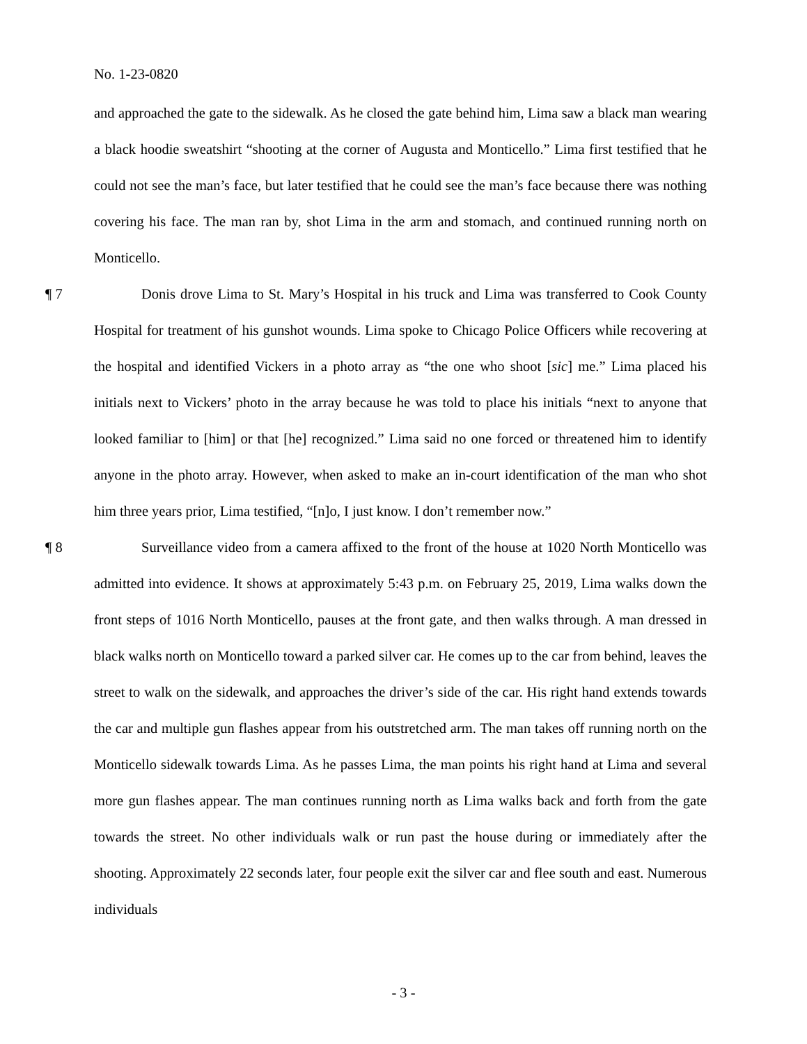No. 1-23-0820
and approached the gate to the sidewalk. As he closed the gate behind him, Lima saw a black man wearing a black hoodie sweatshirt “shooting at the corner of Augusta and Monticello.” Lima first testified that he could not see the man’s face, but later testified that he could see the man’s face because there was nothing covering his face. The man ran by, shot Lima in the arm and stomach, and continued running north on Monticello.
¶ 7 Donis drove Lima to St. Mary’s Hospital in his truck and Lima was transferred to Cook County Hospital for treatment of his gunshot wounds. Lima spoke to Chicago Police Officers while recovering at the hospital and identified Vickers in a photo array as “the one who shoot [sic] me.” Lima placed his initials next to Vickers’ photo in the array because he was told to place his initials “next to anyone that looked familiar to [him] or that [he] recognized.” Lima said no one forced or threatened him to identify anyone in the photo array. However, when asked to make an in-court identification of the man who shot him three years prior, Lima testified, “[n]o, I just know. I don’t remember now.”
¶ 8 Surveillance video from a camera affixed to the front of the house at 1020 North Monticello was admitted into evidence. It shows at approximately 5:43 p.m. on February 25, 2019, Lima walks down the front steps of 1016 North Monticello, pauses at the front gate, and then walks through. A man dressed in black walks north on Monticello toward a parked silver car. He comes up to the car from behind, leaves the street to walk on the sidewalk, and approaches the driver’s side of the car. His right hand extends towards the car and multiple gun flashes appear from his outstretched arm. The man takes off running north on the Monticello sidewalk towards Lima. As he passes Lima, the man points his right hand at Lima and several more gun flashes appear. The man continues running north as Lima walks back and forth from the gate towards the street. No other individuals walk or run past the house during or immediately after the shooting. Approximately 22 seconds later, four people exit the silver car and flee south and east. Numerous individuals
- 3 -